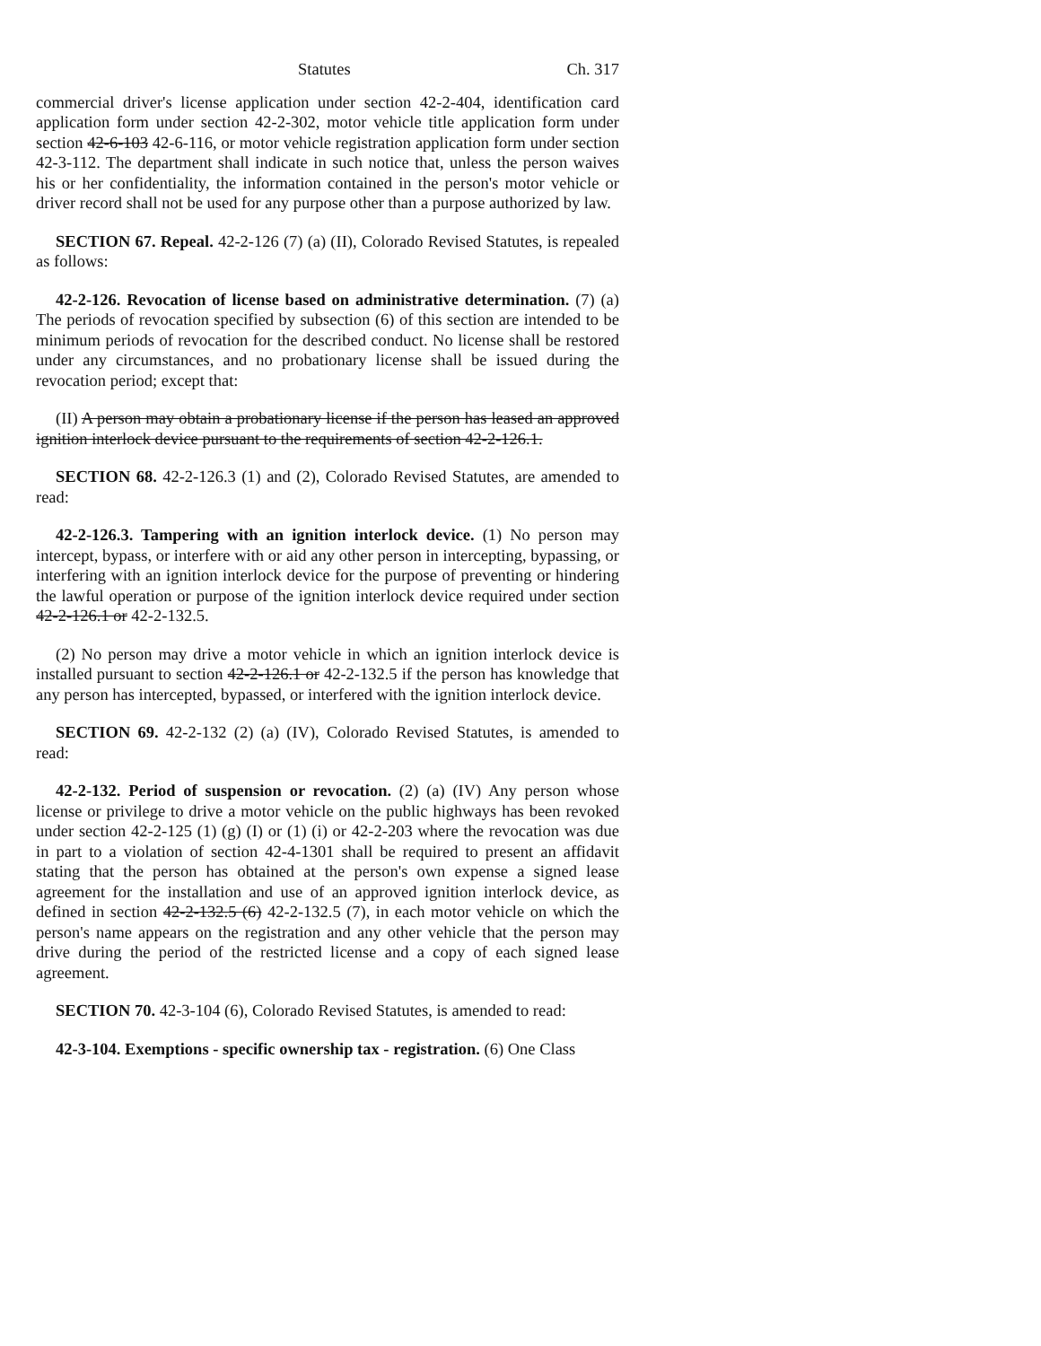Statutes Ch. 317
commercial driver's license application under section 42-2-404, identification card application form under section 42-2-302, motor vehicle title application form under section 42-6-103 42-6-116, or motor vehicle registration application form under section 42-3-112. The department shall indicate in such notice that, unless the person waives his or her confidentiality, the information contained in the person's motor vehicle or driver record shall not be used for any purpose other than a purpose authorized by law.
SECTION 67. Repeal. 42-2-126 (7) (a) (II), Colorado Revised Statutes, is repealed as follows:
42-2-126. Revocation of license based on administrative determination. (7) (a) The periods of revocation specified by subsection (6) of this section are intended to be minimum periods of revocation for the described conduct. No license shall be restored under any circumstances, and no probationary license shall be issued during the revocation period; except that:
(II) A person may obtain a probationary license if the person has leased an approved ignition interlock device pursuant to the requirements of section 42-2-126.1.
SECTION 68. 42-2-126.3 (1) and (2), Colorado Revised Statutes, are amended to read:
42-2-126.3. Tampering with an ignition interlock device. (1) No person may intercept, bypass, or interfere with or aid any other person in intercepting, bypassing, or interfering with an ignition interlock device for the purpose of preventing or hindering the lawful operation or purpose of the ignition interlock device required under section 42-2-126.1 or 42-2-132.5.
(2) No person may drive a motor vehicle in which an ignition interlock device is installed pursuant to section 42-2-126.1 or 42-2-132.5 if the person has knowledge that any person has intercepted, bypassed, or interfered with the ignition interlock device.
SECTION 69. 42-2-132 (2) (a) (IV), Colorado Revised Statutes, is amended to read:
42-2-132. Period of suspension or revocation. (2) (a) (IV) Any person whose license or privilege to drive a motor vehicle on the public highways has been revoked under section 42-2-125 (1) (g) (I) or (1) (i) or 42-2-203 where the revocation was due in part to a violation of section 42-4-1301 shall be required to present an affidavit stating that the person has obtained at the person's own expense a signed lease agreement for the installation and use of an approved ignition interlock device, as defined in section 42-2-132.5 (6) 42-2-132.5 (7), in each motor vehicle on which the person's name appears on the registration and any other vehicle that the person may drive during the period of the restricted license and a copy of each signed lease agreement.
SECTION 70. 42-3-104 (6), Colorado Revised Statutes, is amended to read:
42-3-104. Exemptions - specific ownership tax - registration. (6) One Class